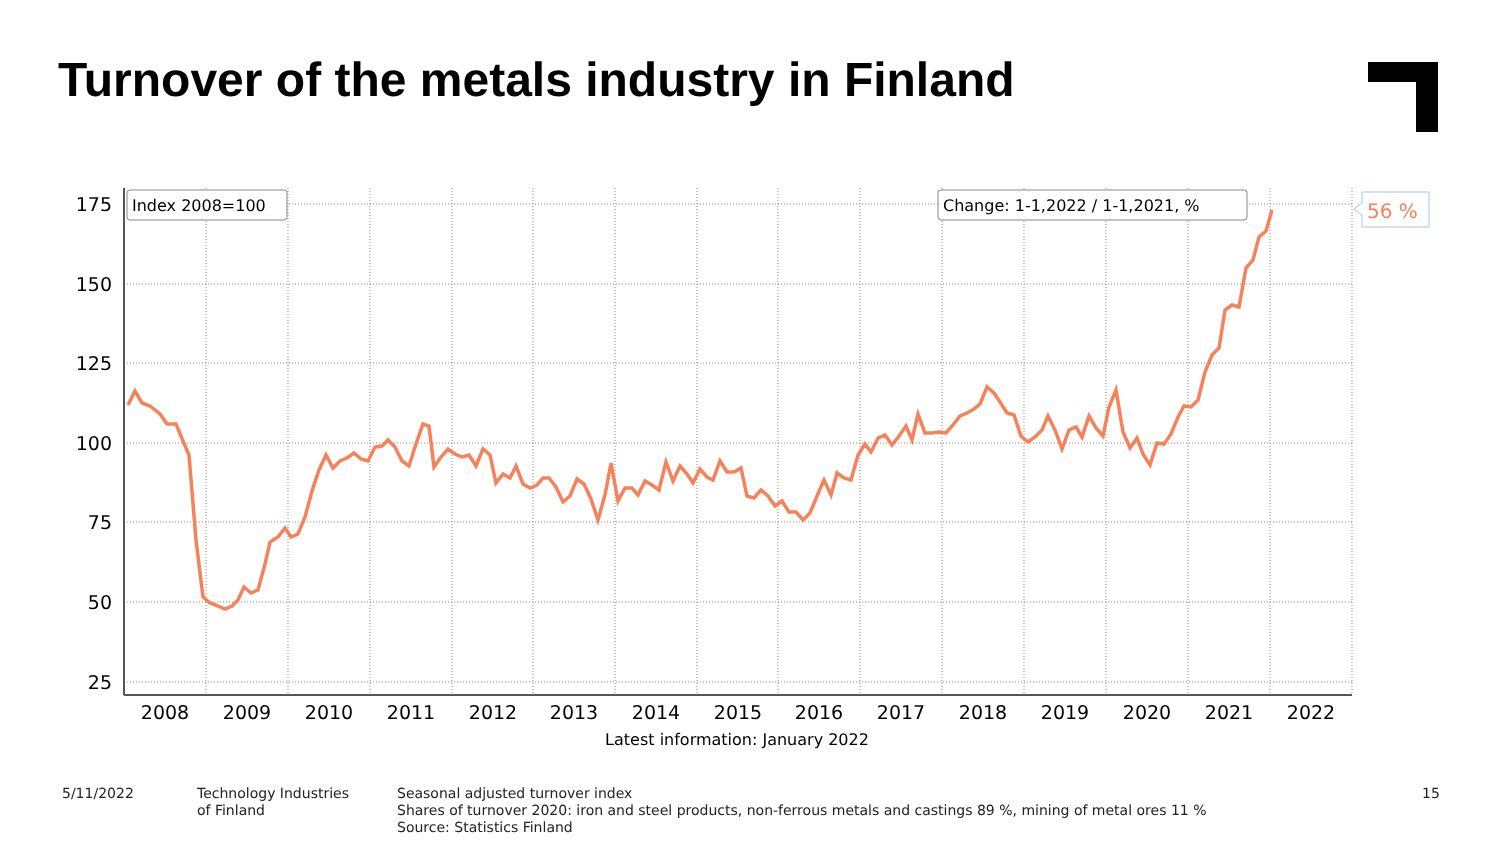Turnover of the metals industry in Finland
175
150
125
100
75
50
25
2008
2009
2010
2011
2012
2013
2014
2015
2016
2017
2018
2019
2020
2021
2022
Latest information: January 2022
Index 2008=100
Change: 1-1,2022 / 1-1,2021, %
56 %
5/11/2022 Technology Industries
of Finland
Seasonal adjusted turnover index
Shares of turnover 2020: iron and steel products, non-ferrous metals and castings 89 %, mining of metal ores 11 %
Source: Statistics Finland
15